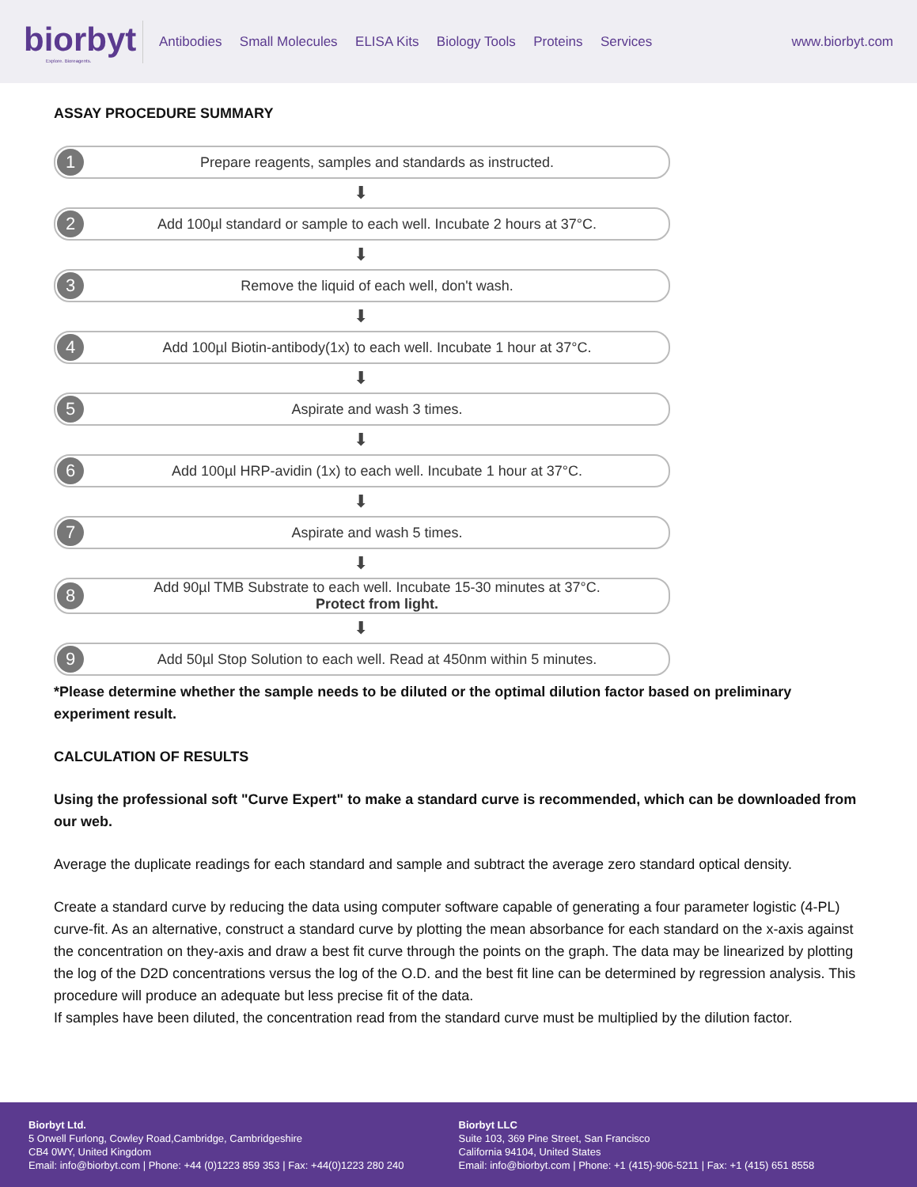biorbyt
Explore. Bioreagents.
Antibodies Small Molecules ELISA Kits Biology Tools Proteins Services
www.biorbyt.com
ASSAY PROCEDURE SUMMARY
1
Prepare reagents, samples and standards as instructed.
⬇
2
Add 100µl standard or sample to each well. Incubate 2 hours at 37°C.
⬇
3
Remove the liquid of each well, don't wash.
⬇
4
Add 100µl Biotin-antibody(1x) to each well. Incubate 1 hour at 37°C.
⬇
5
Aspirate and wash 3 times.
⬇
6
Add 100µl HRP-avidin (1x) to each well. Incubate 1 hour at 37°C.
⬇
7
Aspirate and wash 5 times.
⬇
8
Add 90µl TMB Substrate to each well. Incubate 15-30 minutes at 37°C.
Protect from light.
⬇
9
Add 50µl Stop Solution to each well. Read at 450nm within 5 minutes.
*Please determine whether the sample needs to be diluted or the optimal dilution factor based on preliminary experiment result.
CALCULATION OF RESULTS
Using the professional soft "Curve Expert" to make a standard curve is recommended, which can be downloaded from our web.
Average the duplicate readings for each standard and sample and subtract the average zero standard optical density.
Create a standard curve by reducing the data using computer software capable of generating a four parameter logistic (4-PL) curve-fit. As an alternative, construct a standard curve by plotting the mean absorbance for each standard on the x-axis against the concentration on they-axis and draw a best fit curve through the points on the graph. The data may be linearized by plotting the log of the D2D concentrations versus the log of the O.D. and the best fit line can be determined by regression analysis. This procedure will produce an adequate but less precise fit of the data.
If samples have been diluted, the concentration read from the standard curve must be multiplied by the dilution factor.
Biorbyt Ltd.
5 Orwell Furlong, Cowley Road,Cambridge, Cambridgeshire
CB4 0WY, United Kingdom
Email: info@biorbyt.com | Phone: +44 (0)1223 859 353 | Fax: +44(0)1223 280 240
Biorbyt LLC
Suite 103, 369 Pine Street, San Francisco
California 94104, United States
Email: info@biorbyt.com | Phone: +1 (415)-906-5211 | Fax: +1 (415) 651 8558